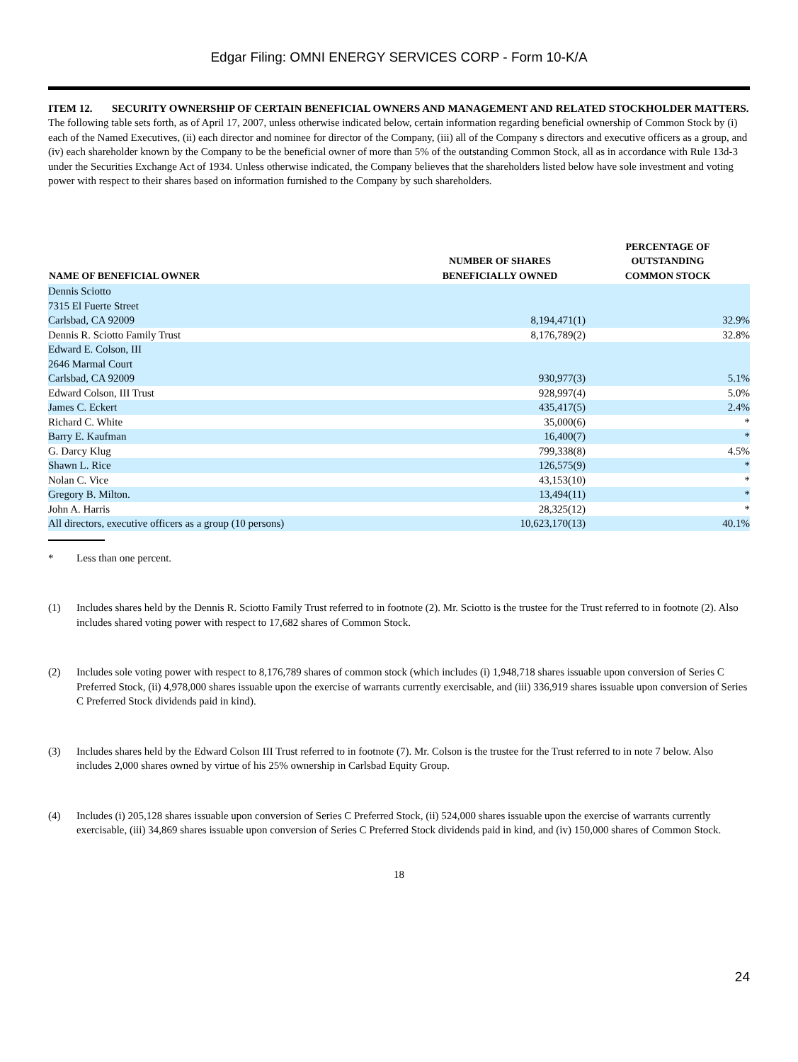Edgar Filing: OMNI ENERGY SERVICES CORP - Form 10-K/A
ITEM 12. SECURITY OWNERSHIP OF CERTAIN BENEFICIAL OWNERS AND MANAGEMENT AND RELATED STOCKHOLDER MATTERS.
The following table sets forth, as of April 17, 2007, unless otherwise indicated below, certain information regarding beneficial ownership of Common Stock by (i) each of the Named Executives, (ii) each director and nominee for director of the Company, (iii) all of the Company s directors and executive officers as a group, and (iv) each shareholder known by the Company to be the beneficial owner of more than 5% of the outstanding Common Stock, all as in accordance with Rule 13d-3 under the Securities Exchange Act of 1934. Unless otherwise indicated, the Company believes that the shareholders listed below have sole investment and voting power with respect to their shares based on information furnished to the Company by such shareholders.
| NAME OF BENEFICIAL OWNER | NUMBER OF SHARES BENEFICIALLY OWNED | PERCENTAGE OF OUTSTANDING COMMON STOCK |
| --- | --- | --- |
| Dennis Sciotto 7315 El Fuerte Street Carlsbad, CA 92009 | 8,194,471(1) | 32.9% |
| Dennis R. Sciotto Family Trust | 8,176,789(2) | 32.8% |
| Edward E. Colson, III 2646 Marmal Court Carlsbad, CA 92009 | 930,977(3) | 5.1% |
| Edward Colson, III Trust | 928,997(4) | 5.0% |
| James C. Eckert | 435,417(5) | 2.4% |
| Richard C. White | 35,000(6) | * |
| Barry E. Kaufman | 16,400(7) | * |
| G. Darcy Klug | 799,338(8) | 4.5% |
| Shawn L. Rice | 126,575(9) | * |
| Nolan C. Vice | 43,153(10) | * |
| Gregory B. Milton. | 13,494(11) | * |
| John A. Harris | 28,325(12) | * |
| All directors, executive officers as a group (10 persons) | 10,623,170(13) | 40.1% |
* Less than one percent.
(1) Includes shares held by the Dennis R. Sciotto Family Trust referred to in footnote (2). Mr. Sciotto is the trustee for the Trust referred to in footnote (2). Also includes shared voting power with respect to 17,682 shares of Common Stock.
(2) Includes sole voting power with respect to 8,176,789 shares of common stock (which includes (i) 1,948,718 shares issuable upon conversion of Series C Preferred Stock, (ii) 4,978,000 shares issuable upon the exercise of warrants currently exercisable, and (iii) 336,919 shares issuable upon conversion of Series C Preferred Stock dividends paid in kind).
(3) Includes shares held by the Edward Colson III Trust referred to in footnote (7). Mr. Colson is the trustee for the Trust referred to in note 7 below. Also includes 2,000 shares owned by virtue of his 25% ownership in Carlsbad Equity Group.
(4) Includes (i) 205,128 shares issuable upon conversion of Series C Preferred Stock, (ii) 524,000 shares issuable upon the exercise of warrants currently exercisable, (iii) 34,869 shares issuable upon conversion of Series C Preferred Stock dividends paid in kind, and (iv) 150,000 shares of Common Stock.
18
24